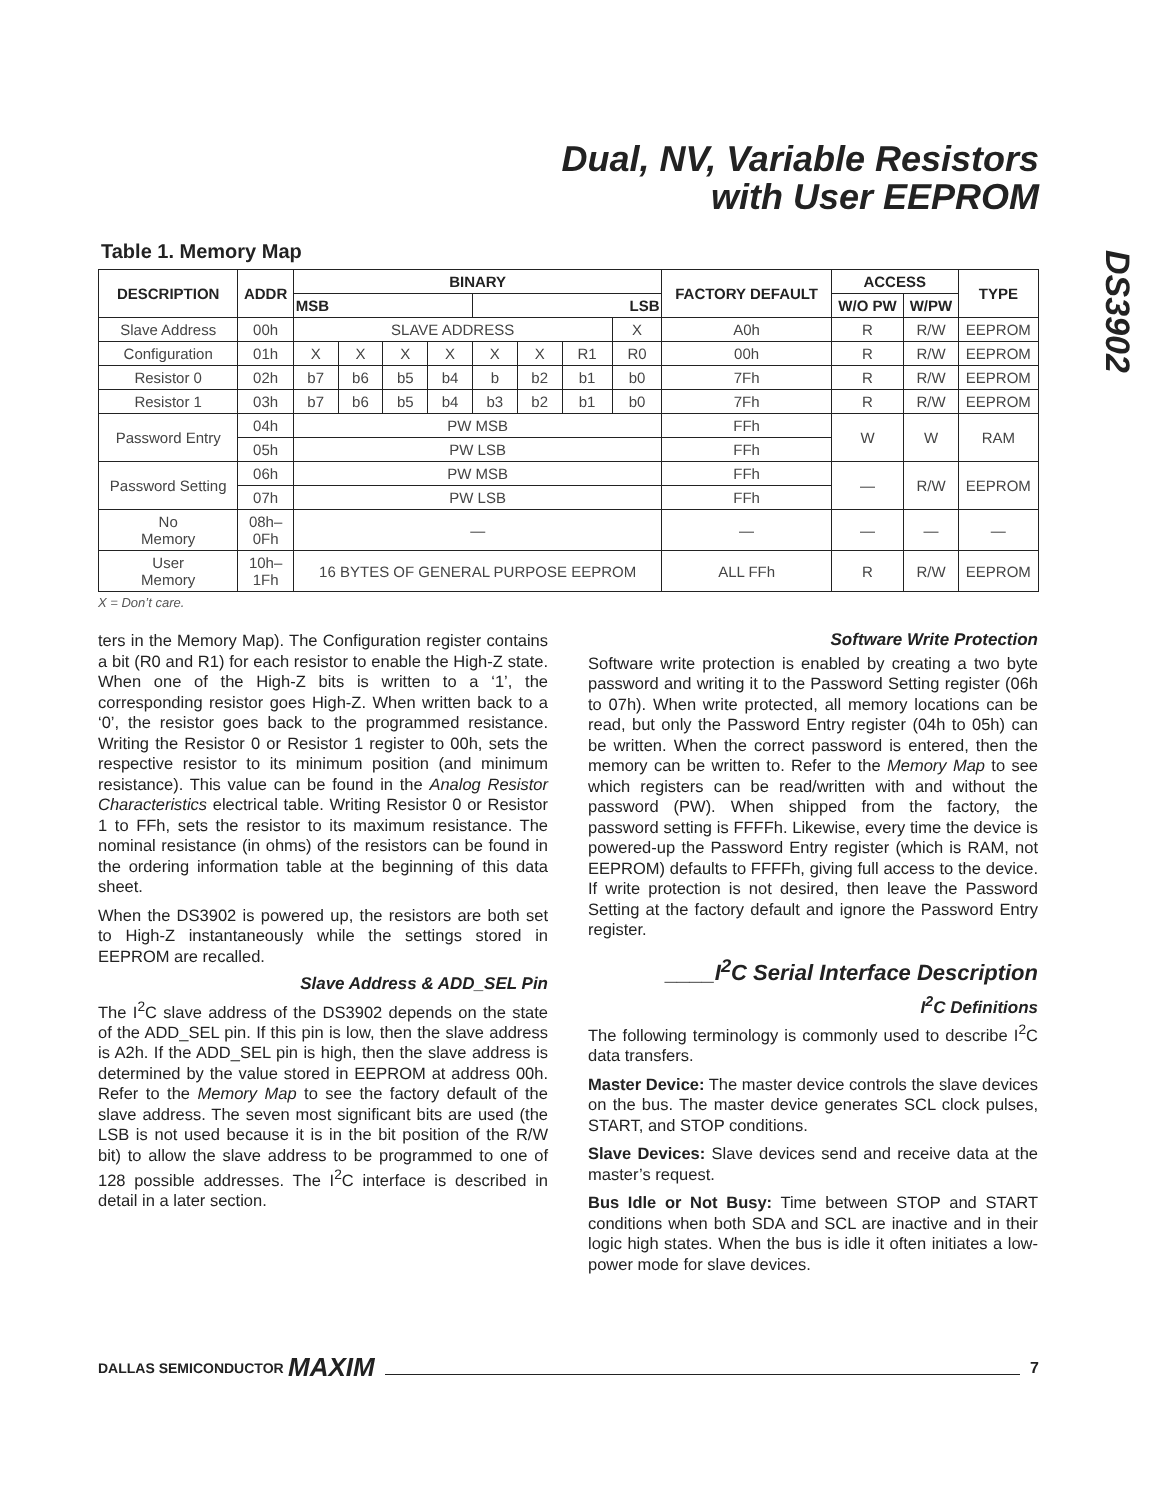Dual, NV, Variable Resistors
with User EEPROM
DS3902
Table 1. Memory Map
| DESCRIPTION | ADDR | BINARY | | | | | | | | FACTORY DEFAULT | ACCESS | | TYPE |
| --- | --- | --- | --- | --- | --- | --- | --- | --- | --- | --- | --- | --- | --- |
| | | MSB | | | | LSB | | | | | W/O PW | W/PW | |
| Slave Address | 00h | SLAVE ADDRESS | | | | | | | X | A0h | R | R/W | EEPROM |
| Configuration | 01h | X | X | X | X | X | X | R1 | R0 | 00h | R | R/W | EEPROM |
| Resistor 0 | 02h | b7 | b6 | b5 | b4 | b | b2 | b1 | b0 | 7Fh | R | R/W | EEPROM |
| Resistor 1 | 03h | b7 | b6 | b5 | b4 | b3 | b2 | b1 | b0 | 7Fh | R | R/W | EEPROM |
| Password Entry | 04h | PW MSB | | | | | | | | FFh | W | W | RAM |
| | 05h | PW LSB | | | | | | | | FFh | | | |
| Password Setting | 06h | PW MSB | | | | | | | | FFh | — | R/W | EEPROM |
| | 07h | PW LSB | | | | | | | | FFh | | | |
| No Memory | 08h– 0Fh | — | | | | | | | | — | — | — | — |
| User Memory | 10h– 1Fh | 16 BYTES OF GENERAL PURPOSE EEPROM | | | | | | | | ALL FFh | R | R/W | EEPROM |
X = Don’t care.
ters in the Memory Map). The Configuration register contains a bit (R0 and R1) for each resistor to enable the High-Z state. When one of the High-Z bits is written to a ‘1’, the corresponding resistor goes High-Z. When written back to a ‘0’, the resistor goes back to the programmed resistance. Writing the Resistor 0 or Resistor 1 register to 00h, sets the respective resistor to its minimum position (and minimum resistance). This value can be found in the Analog Resistor Characteristics electrical table. Writing Resistor 0 or Resistor 1 to FFh, sets the resistor to its maximum resistance. The nominal resistance (in ohms) of the resistors can be found in the ordering information table at the beginning of this data sheet.
When the DS3902 is powered up, the resistors are both set to High-Z instantaneously while the settings stored in EEPROM are recalled.
Slave Address & ADD_SEL Pin
The I<sup>2</sup>C slave address of the DS3902 depends on the state of the ADD_SEL pin. If this pin is low, then the slave address is A2h. If the ADD_SEL pin is high, then the slave address is determined by the value stored in EEPROM at address 00h. Refer to the Memory Map to see the factory default of the slave address. The seven most significant bits are used (the LSB is not used because it is in the bit position of the R/W bit) to allow the slave address to be programmed to one of 128 possible addresses. The I<sup>2</sup>C interface is described in detail in a later section.
Software Write Protection
Software write protection is enabled by creating a two byte password and writing it to the Password Setting register (06h to 07h). When write protected, all memory locations can be read, but only the Password Entry register (04h to 05h) can be written. When the correct password is entered, then the memory can be written to. Refer to the Memory Map to see which registers can be read/written with and without the password (PW). When shipped from the factory, the password setting is FFFFh. Likewise, every time the device is powered-up the Password Entry register (which is RAM, not EEPROM) defaults to FFFFh, giving full access to the device. If write protection is not desired, then leave the Password Setting at the factory default and ignore the Password Entry register.
____I<sup>2</sup>C Serial Interface Description
I<sup>2</sup>C Definitions
The following terminology is commonly used to describe I<sup>2</sup>C data transfers.
Master Device: The master device controls the slave devices on the bus. The master device generates SCL clock pulses, START, and STOP conditions.
Slave Devices: Slave devices send and receive data at the master’s request.
Bus Idle or Not Busy: Time between STOP and START conditions when both SDA and SCL are inactive and in their logic high states. When the bus is idle it often initiates a low-power mode for slave devices.
DALLAS SEMICONDUCTOR MAXIM 7